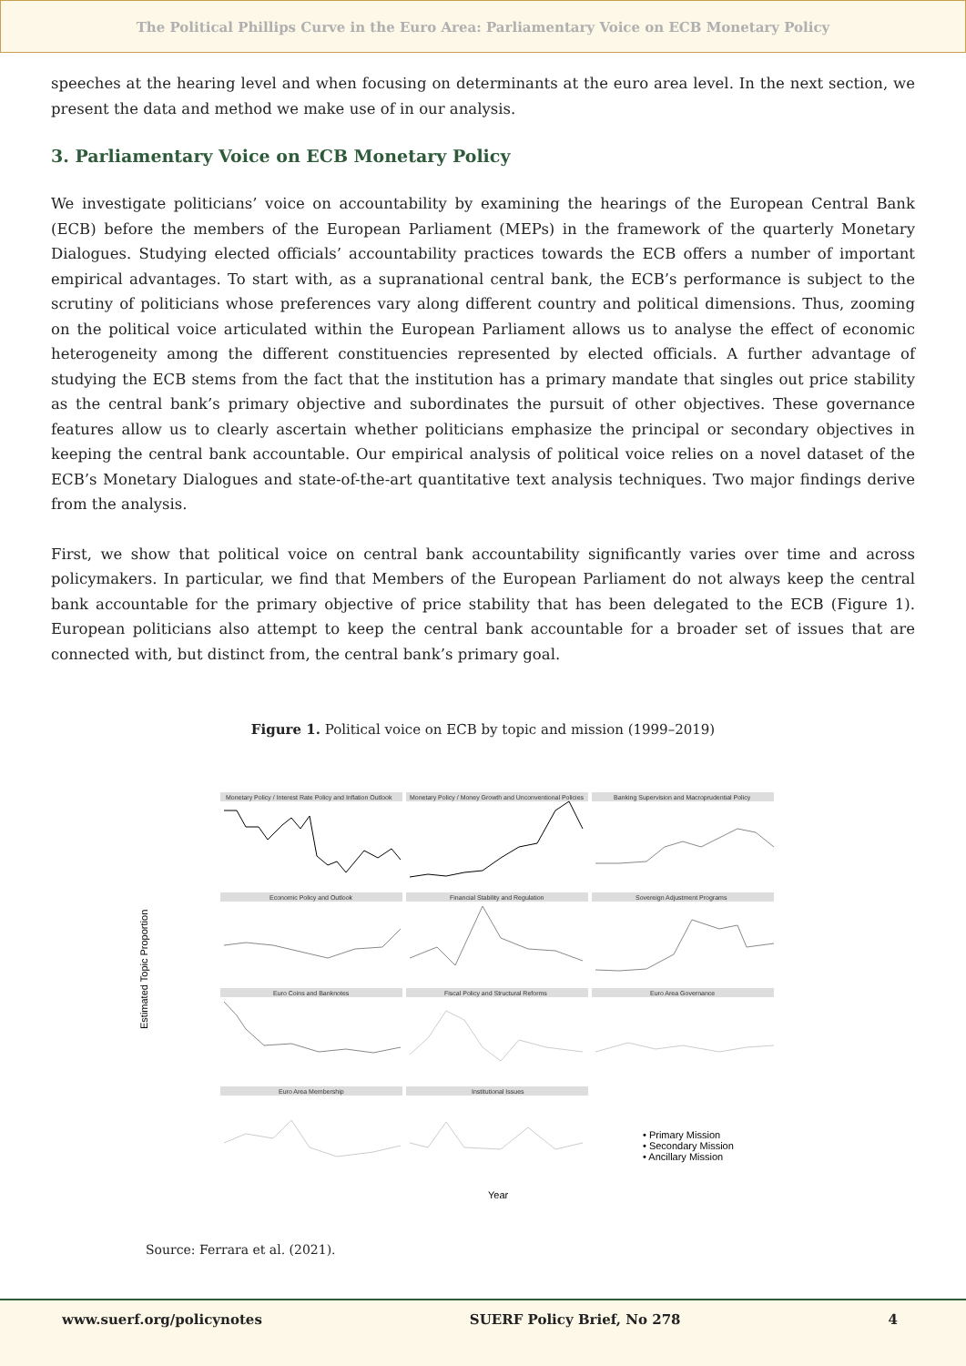The Political Phillips Curve in the Euro Area: Parliamentary Voice on ECB Monetary Policy
speeches at the hearing level and when focusing on determinants at the euro area level. In the next section, we present the data and method we make use of in our analysis.
3. Parliamentary Voice on ECB Monetary Policy
We investigate politicians’ voice on accountability by examining the hearings of the European Central Bank (ECB) before the members of the European Parliament (MEPs) in the framework of the quarterly Monetary Dialogues. Studying elected officials’ accountability practices towards the ECB offers a number of important empirical advantages. To start with, as a supranational central bank, the ECB’s performance is subject to the scrutiny of politicians whose preferences vary along different country and political dimensions. Thus, zooming on the political voice articulated within the European Parliament allows us to analyse the effect of economic heterogeneity among the different constituencies represented by elected officials. A further advantage of studying the ECB stems from the fact that the institution has a primary mandate that singles out price stability as the central bank’s primary objective and subordinates the pursuit of other objectives. These governance features allow us to clearly ascertain whether politicians emphasize the principal or secondary objectives in keeping the central bank accountable. Our empirical analysis of political voice relies on a novel dataset of the ECB’s Monetary Dialogues and state-of-the-art quantitative text analysis techniques. Two major findings derive from the analysis.
First, we show that political voice on central bank accountability significantly varies over time and across policymakers. In particular, we find that Members of the European Parliament do not always keep the central bank accountable for the primary objective of price stability that has been delegated to the ECB (Figure 1). European politicians also attempt to keep the central bank accountable for a broader set of issues that are connected with, but distinct from, the central bank’s primary goal.
Figure 1. Political voice on ECB by topic and mission (1999–2019)
Estimated Topic Proportion
Monetary Policy / Interest Rate Policy and Inflation Outlook
Monetary Policy / Money Growth and Unconventional Policies
Banking Supervision and Macroprudential Policy
Economic Policy and Outlook
Financial Stability and Regulation
Sovereign Adjustment Programs
Euro Coins and Banknotes
Fiscal Policy and Structural Reforms
Euro Area Governance
Euro Area Membership
Institutional Issues
• Primary Mission
• Secondary Mission
• Ancillary Mission
Year
Source: Ferrara et al. (2021).
www.suerf.org/policynotes SUERF Policy Brief, No 278 4